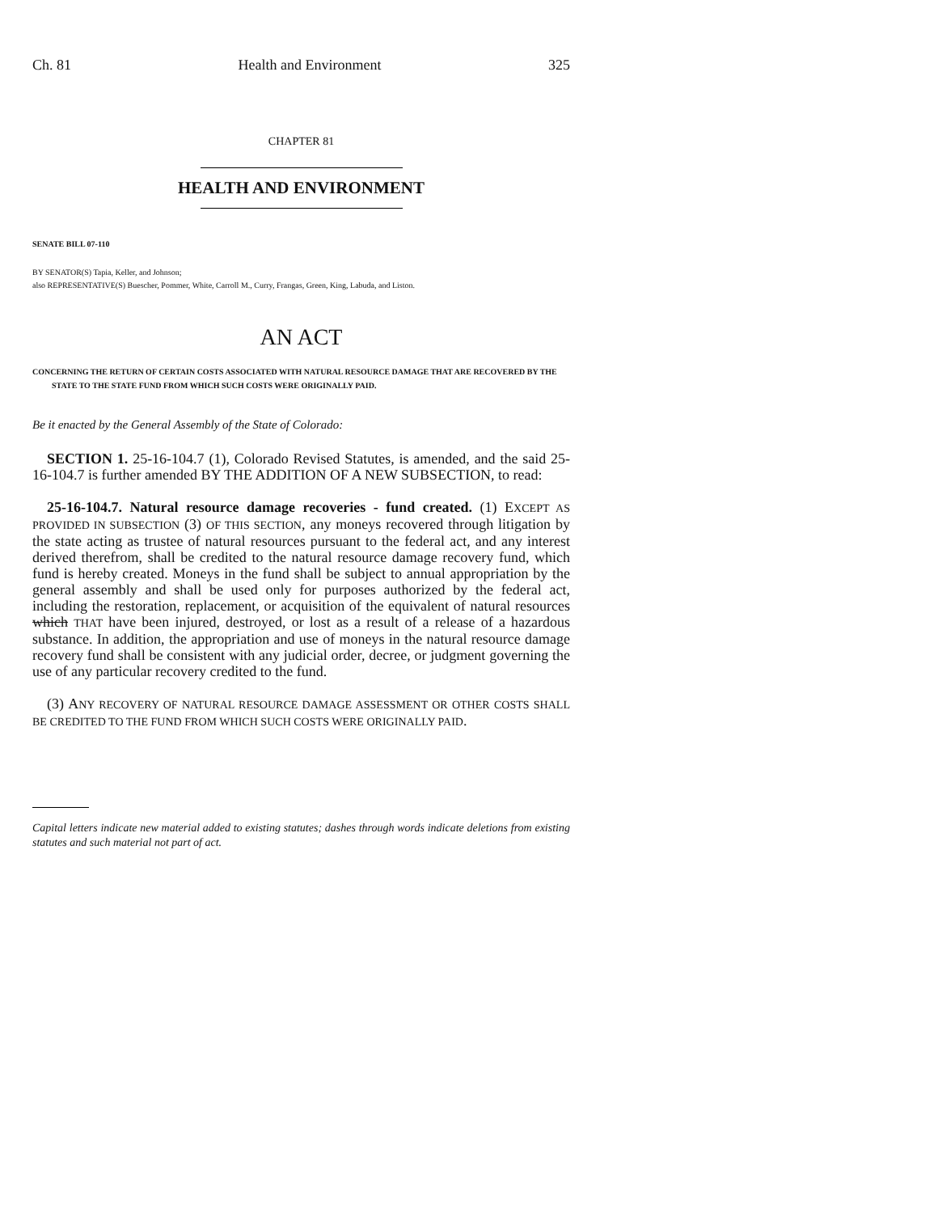Ch. 81 Health and Environment 325
CHAPTER 81
HEALTH AND ENVIRONMENT
SENATE BILL 07-110
BY SENATOR(S) Tapia, Keller, and Johnson;
also REPRESENTATIVE(S) Buescher, Pommer, White, Carroll M., Curry, Frangas, Green, King, Labuda, and Liston.
AN ACT
CONCERNING THE RETURN OF CERTAIN COSTS ASSOCIATED WITH NATURAL RESOURCE DAMAGE THAT ARE RECOVERED BY THE STATE TO THE STATE FUND FROM WHICH SUCH COSTS WERE ORIGINALLY PAID.
Be it enacted by the General Assembly of the State of Colorado:
SECTION 1. 25-16-104.7 (1), Colorado Revised Statutes, is amended, and the said 25-16-104.7 is further amended BY THE ADDITION OF A NEW SUBSECTION, to read:
25-16-104.7. Natural resource damage recoveries - fund created. (1) EXCEPT AS PROVIDED IN SUBSECTION (3) OF THIS SECTION, any moneys recovered through litigation by the state acting as trustee of natural resources pursuant to the federal act, and any interest derived therefrom, shall be credited to the natural resource damage recovery fund, which fund is hereby created. Moneys in the fund shall be subject to annual appropriation by the general assembly and shall be used only for purposes authorized by the federal act, including the restoration, replacement, or acquisition of the equivalent of natural resources which THAT have been injured, destroyed, or lost as a result of a release of a hazardous substance. In addition, the appropriation and use of moneys in the natural resource damage recovery fund shall be consistent with any judicial order, decree, or judgment governing the use of any particular recovery credited to the fund.
(3) ANY RECOVERY OF NATURAL RESOURCE DAMAGE ASSESSMENT OR OTHER COSTS SHALL BE CREDITED TO THE FUND FROM WHICH SUCH COSTS WERE ORIGINALLY PAID.
Capital letters indicate new material added to existing statutes; dashes through words indicate deletions from existing statutes and such material not part of act.